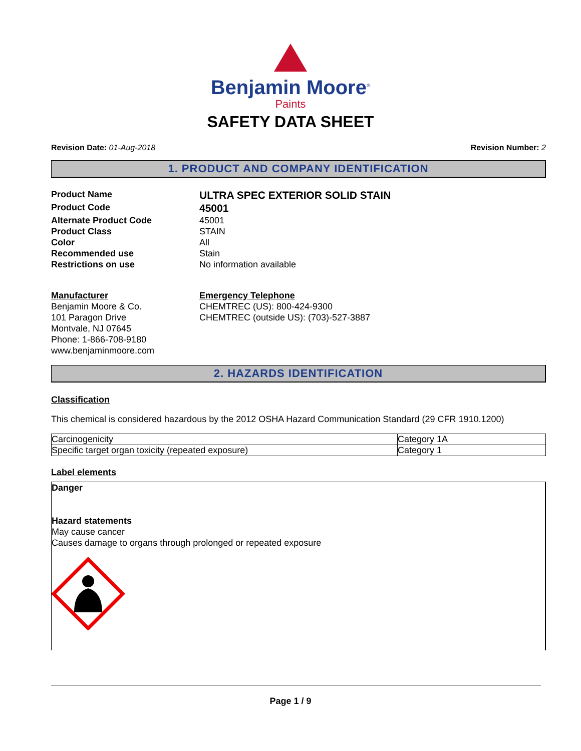Benjamin Moore<sup>®</sup>
Paints
SAFETY DATA SHEET
Revision Date: 01-Aug-2018 Revision Number: 2
1. PRODUCT AND COMPANY IDENTIFICATION
Product Name
ULTRA SPEC EXTERIOR SOLID STAIN
Product Code
45001
Alternate Product Code
45001
Product Class
STAIN
Color
All
Recommended use
Stain
Restrictions on use
No information available
Manufacturer
Benjamin Moore & Co.
101 Paragon Drive
Montvale, NJ 07645
Phone: 1-866-708-9180
www.benjaminmoore.com
Emergency Telephone
CHEMTREC (US): 800-424-9300
CHEMTREC (outside US): (703)-527-3887
2. HAZARDS IDENTIFICATION
Classification
This chemical is considered hazardous by the 2012 OSHA Hazard Communication Standard (29 CFR 1910.1200)
| Carcinogenicity | Category 1A |
| Specific target organ toxicity (repeated exposure) | Category 1 |
Label elements
Danger
Hazard statements
May cause cancer
Causes damage to organs through prolonged or repeated exposure
Page 1 / 9